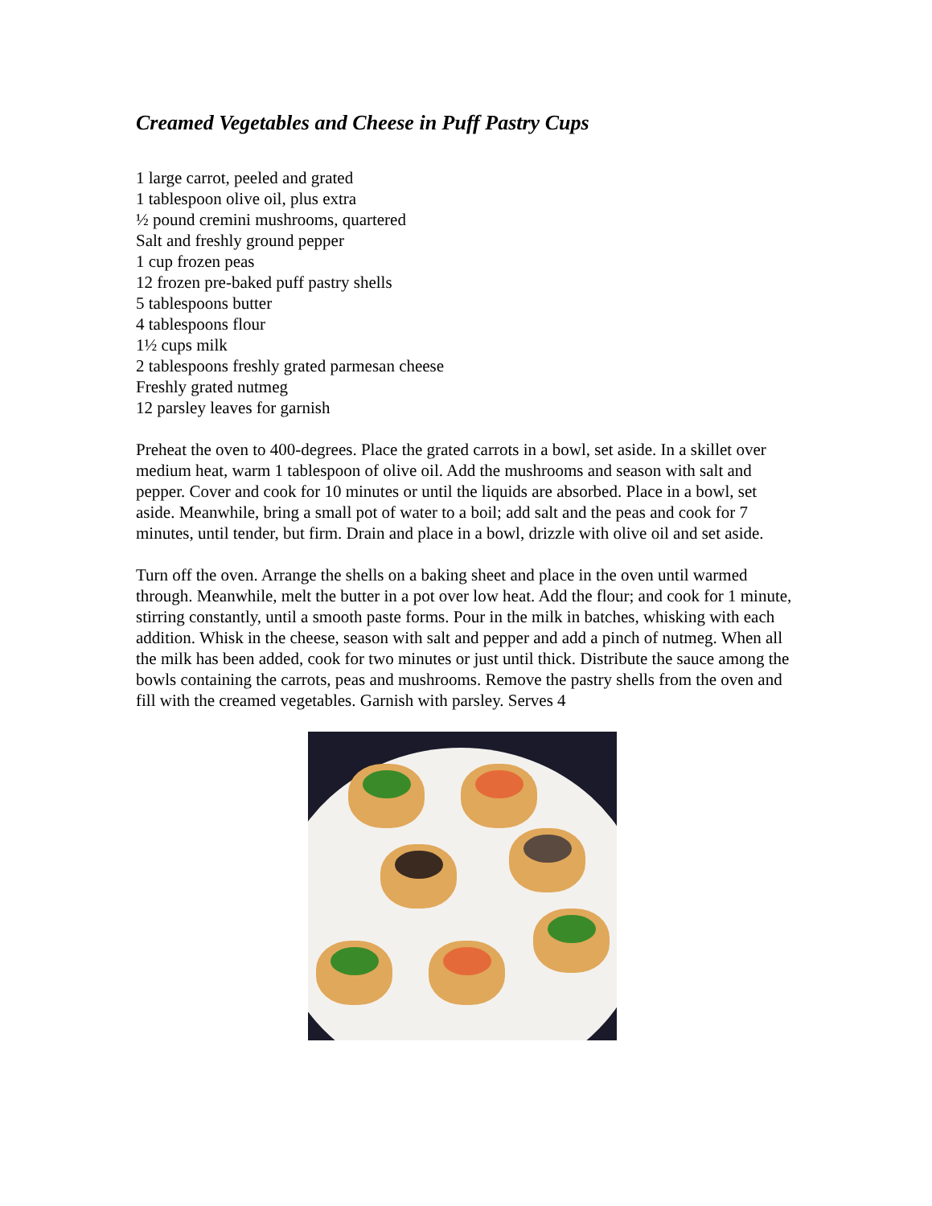Creamed Vegetables and Cheese in Puff Pastry Cups
1 large carrot, peeled and grated
1 tablespoon olive oil, plus extra
½ pound cremini mushrooms, quartered
Salt and freshly ground pepper
1 cup frozen peas
12 frozen pre-baked puff pastry shells
5 tablespoons butter
4 tablespoons flour
1½ cups milk
2 tablespoons freshly grated parmesan cheese
Freshly grated nutmeg
12 parsley leaves for garnish
Preheat the oven to 400-degrees. Place the grated carrots in a bowl, set aside. In a skillet over medium heat, warm 1 tablespoon of olive oil. Add the mushrooms and season with salt and pepper. Cover and cook for 10 minutes or until the liquids are absorbed. Place in a bowl, set aside. Meanwhile, bring a small pot of water to a boil; add salt and the peas and cook for 7 minutes, until tender, but firm. Drain and place in a bowl, drizzle with olive oil and set aside.
Turn off the oven. Arrange the shells on a baking sheet and place in the oven until warmed through. Meanwhile, melt the butter in a pot over low heat. Add the flour; and cook for 1 minute, stirring constantly, until a smooth paste forms. Pour in the milk in batches, whisking with each addition. Whisk in the cheese, season with salt and pepper and add a pinch of nutmeg. When all the milk has been added, cook for two minutes or just until thick. Distribute the sauce among the bowls containing the carrots, peas and mushrooms. Remove the pastry shells from the oven and fill with the creamed vegetables. Garnish with parsley. Serves 4